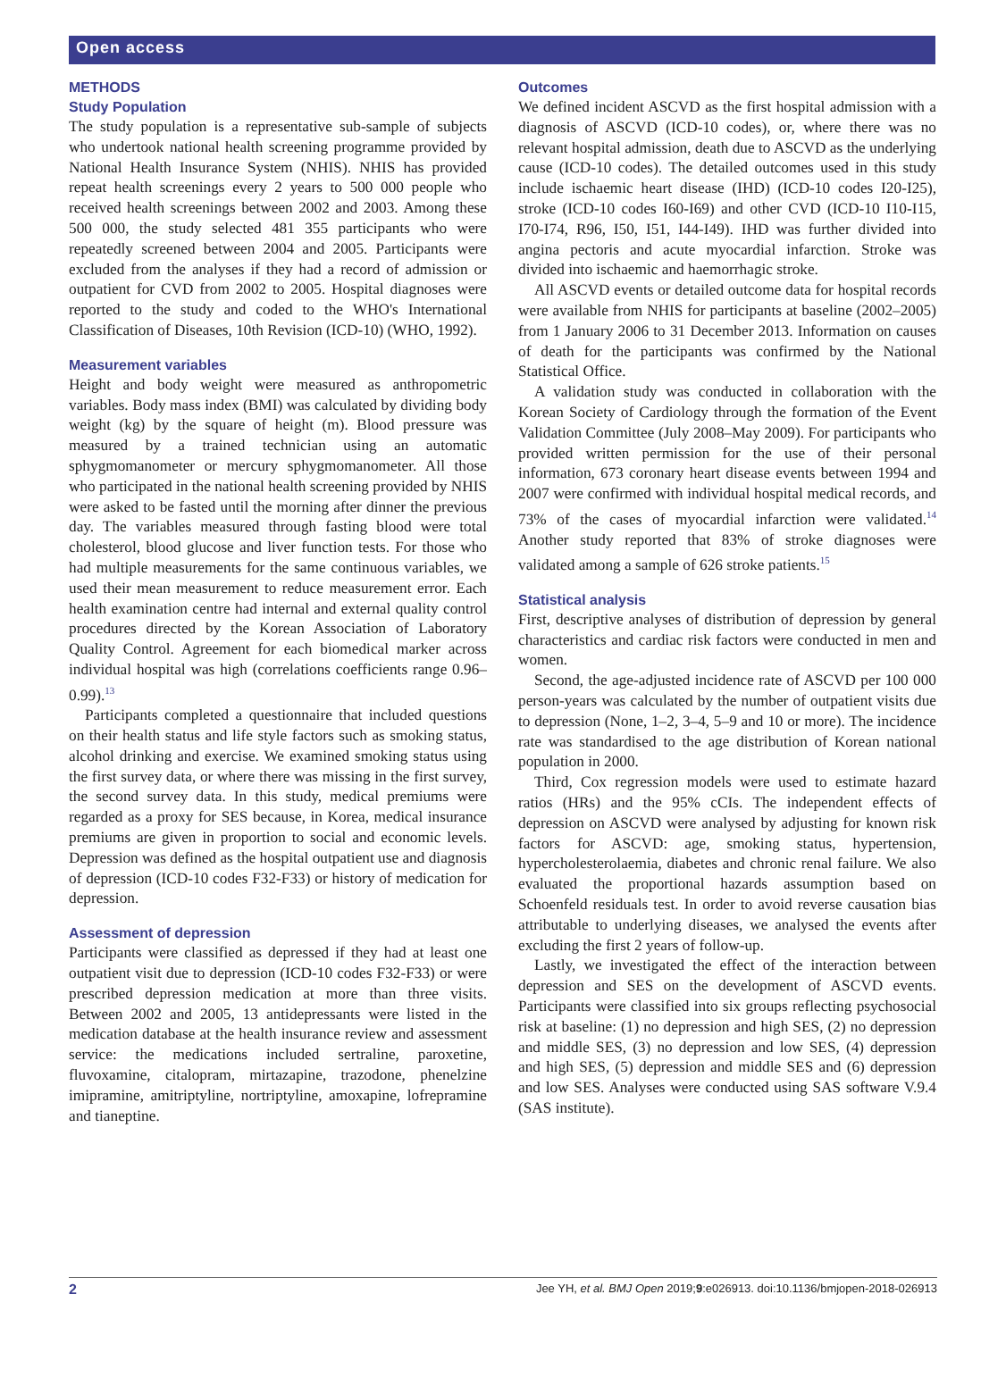Open access
METHODS
Study Population
The study population is a representative sub-sample of subjects who undertook national health screening programme provided by National Health Insurance System (NHIS). NHIS has provided repeat health screenings every 2 years to 500 000 people who received health screenings between 2002 and 2003. Among these 500 000, the study selected 481 355 participants who were repeatedly screened between 2004 and 2005. Participants were excluded from the analyses if they had a record of admission or outpatient for CVD from 2002 to 2005. Hospital diagnoses were reported to the study and coded to the WHO's International Classification of Diseases, 10th Revision (ICD-10) (WHO, 1992).
Measurement variables
Height and body weight were measured as anthropometric variables. Body mass index (BMI) was calculated by dividing body weight (kg) by the square of height (m). Blood pressure was measured by a trained technician using an automatic sphygmomanometer or mercury sphygmomanometer. All those who participated in the national health screening provided by NHIS were asked to be fasted until the morning after dinner the previous day. The variables measured through fasting blood were total cholesterol, blood glucose and liver function tests. For those who had multiple measurements for the same continuous variables, we used their mean measurement to reduce measurement error. Each health examination centre had internal and external quality control procedures directed by the Korean Association of Laboratory Quality Control. Agreement for each biomedical marker across individual hospital was high (correlations coefficients range 0.96–0.99).<sup>13</sup>
Participants completed a questionnaire that included questions on their health status and life style factors such as smoking status, alcohol drinking and exercise. We examined smoking status using the first survey data, or where there was missing in the first survey, the second survey data. In this study, medical premiums were regarded as a proxy for SES because, in Korea, medical insurance premiums are given in proportion to social and economic levels. Depression was defined as the hospital outpatient use and diagnosis of depression (ICD-10 codes F32-F33) or history of medication for depression.
Assessment of depression
Participants were classified as depressed if they had at least one outpatient visit due to depression (ICD-10 codes F32-F33) or were prescribed depression medication at more than three visits. Between 2002 and 2005, 13 antidepressants were listed in the medication database at the health insurance review and assessment service: the medications included sertraline, paroxetine, fluvoxamine, citalopram, mirtazapine, trazodone, phenelzine imipramine, amitriptyline, nortriptyline, amoxapine, lofrepramine and tianeptine.
Outcomes
We defined incident ASCVD as the first hospital admission with a diagnosis of ASCVD (ICD-10 codes), or, where there was no relevant hospital admission, death due to ASCVD as the underlying cause (ICD-10 codes). The detailed outcomes used in this study include ischaemic heart disease (IHD) (ICD-10 codes I20-I25), stroke (ICD-10 codes I60-I69) and other CVD (ICD-10 I10-I15, I70-I74, R96, I50, I51, I44-I49). IHD was further divided into angina pectoris and acute myocardial infarction. Stroke was divided into ischaemic and haemorrhagic stroke.
All ASCVD events or detailed outcome data for hospital records were available from NHIS for participants at baseline (2002–2005) from 1 January 2006 to 31 December 2013. Information on causes of death for the participants was confirmed by the National Statistical Office.
A validation study was conducted in collaboration with the Korean Society of Cardiology through the formation of the Event Validation Committee (July 2008–May 2009). For participants who provided written permission for the use of their personal information, 673 coronary heart disease events between 1994 and 2007 were confirmed with individual hospital medical records, and 73% of the cases of myocardial infarction were validated.<sup>14</sup> Another study reported that 83% of stroke diagnoses were validated among a sample of 626 stroke patients.<sup>15</sup>
Statistical analysis
First, descriptive analyses of distribution of depression by general characteristics and cardiac risk factors were conducted in men and women.
Second, the age-adjusted incidence rate of ASCVD per 100 000 person-years was calculated by the number of outpatient visits due to depression (None, 1–2, 3–4, 5–9 and 10 or more). The incidence rate was standardised to the age distribution of Korean national population in 2000.
Third, Cox regression models were used to estimate hazard ratios (HRs) and the 95% cCIs. The independent effects of depression on ASCVD were analysed by adjusting for known risk factors for ASCVD: age, smoking status, hypertension, hypercholesterolaemia, diabetes and chronic renal failure. We also evaluated the proportional hazards assumption based on Schoenfeld residuals test. In order to avoid reverse causation bias attributable to underlying diseases, we analysed the events after excluding the first 2 years of follow-up.
Lastly, we investigated the effect of the interaction between depression and SES on the development of ASCVD events. Participants were classified into six groups reflecting psychosocial risk at baseline: (1) no depression and high SES, (2) no depression and middle SES, (3) no depression and low SES, (4) depression and high SES, (5) depression and middle SES and (6) depression and low SES. Analyses were conducted using SAS software V.9.4 (SAS institute).
2 Jee YH, et al. BMJ Open 2019;9:e026913. doi:10.1136/bmjopen-2018-026913